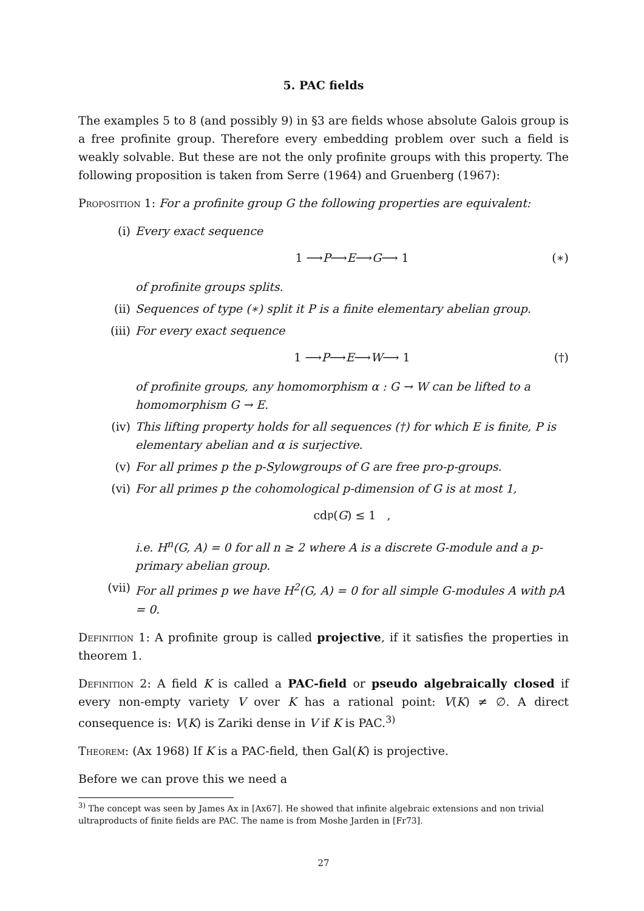5. PAC fields
The examples 5 to 8 (and possibly 9) in §3 are fields whose absolute Galois group is a free profinite group. Therefore every embedding problem over such a field is weakly solvable. But these are not the only profinite groups with this property. The following proposition is taken from Serre (1964) and Gruenberg (1967):
Proposition 1: For a profinite group G the following properties are equivalent:
(i) Every exact sequence
1 ⟶ P ⟶ E ⟶ G ⟶ 1 (∗)
of profinite groups splits.
(ii) Sequences of type (∗) split it P is a finite elementary abelian group.
(iii) For every exact sequence
1 ⟶ P ⟶ E ⟶ W ⟶ 1 (†)
of profinite groups, any homomorphism α : G → W can be lifted to a homomorphism G → E.
(iv) This lifting property holds for all sequences (†) for which E is finite, P is elementary abelian and α is surjective.
(v) For all primes p the p-Sylowgroups of G are free pro-p-groups.
(vi) For all primes p the cohomological p-dimension of G is at most 1,
cd<sub>p</sub>(G) ≤ 1 ,
i.e. H<sup>n</sup>(G, A) = 0 for all n ≥ 2 where A is a discrete G-module and a p-primary abelian group.
(vii) For all primes p we have H<sup>2</sup>(G, A) = 0 for all simple G-modules A with pA = 0.
Definition 1: A profinite group is called projective, if it satisfies the properties in theorem 1.
Definition 2: A field K is called a PAC-field or pseudo algebraically closed if every non-empty variety V over K has a rational point: V(K) ≠ ∅. A direct consequence is: V(K) is Zariki dense in V if K is PAC.<sup>3)</sup>
Theorem: (Ax 1968) If K is a PAC-field, then Gal(K) is projective.
Before we can prove this we need a
<sup>3)</sup> The concept was seen by James Ax in [Ax67]. He showed that infinite algebraic extensions and non trivial ultraproducts of finite fields are PAC. The name is from Moshe Jarden in [Fr73].
27